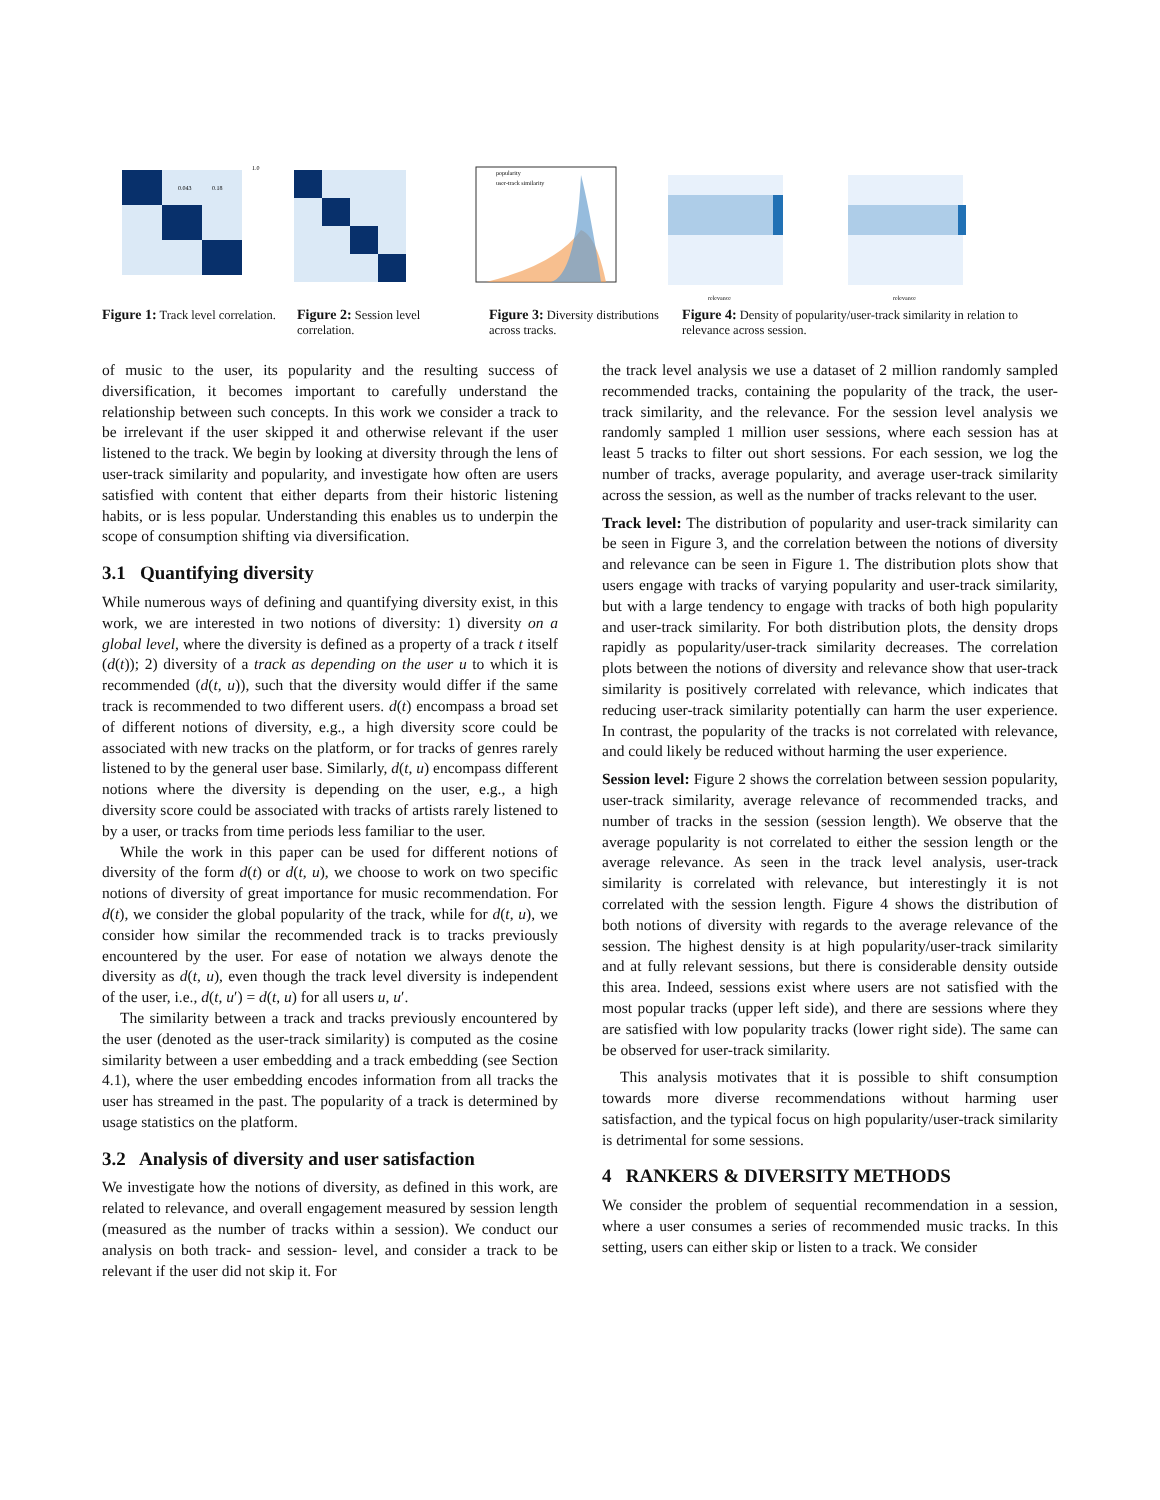0.043
0.18
1.0
popularity
user-track similarity
relevance
relevance
Figure 1: Track level correlation.
Figure 2: Session level correlation.
Figure 3: Diversity distributions across tracks.
Figure 4: Density of popularity/user-track similarity in relation to relevance across session.
of music to the user, its popularity and the resulting success of diversification, it becomes important to carefully understand the relationship between such concepts. In this work we consider a track to be irrelevant if the user skipped it and otherwise relevant if the user listened to the track. We begin by looking at diversity through the lens of user-track similarity and popularity, and investigate how often are users satisfied with content that either departs from their historic listening habits, or is less popular. Understanding this enables us to underpin the scope of consumption shifting via diversification.
3.1 Quantifying diversity
While numerous ways of defining and quantifying diversity exist, in this work, we are interested in two notions of diversity: 1) diversity on a global level, where the diversity is defined as a property of a track t itself (d(t)); 2) diversity of a track as depending on the user u to which it is recommended (d(t, u)), such that the diversity would differ if the same track is recommended to two different users. d(t) encompass a broad set of different notions of diversity, e.g., a high diversity score could be associated with new tracks on the platform, or for tracks of genres rarely listened to by the general user base. Similarly, d(t, u) encompass different notions where the diversity is depending on the user, e.g., a high diversity score could be associated with tracks of artists rarely listened to by a user, or tracks from time periods less familiar to the user.
While the work in this paper can be used for different notions of diversity of the form d(t) or d(t, u), we choose to work on two specific notions of diversity of great importance for music recommendation. For d(t), we consider the global popularity of the track, while for d(t, u), we consider how similar the recommended track is to tracks previously encountered by the user. For ease of notation we always denote the diversity as d(t, u), even though the track level diversity is independent of the user, i.e., d(t, u′) = d(t, u) for all users u, u′.
The similarity between a track and tracks previously encountered by the user (denoted as the user-track similarity) is computed as the cosine similarity between a user embedding and a track embedding (see Section 4.1), where the user embedding encodes information from all tracks the user has streamed in the past. The popularity of a track is determined by usage statistics on the platform.
3.2 Analysis of diversity and user satisfaction
We investigate how the notions of diversity, as defined in this work, are related to relevance, and overall engagement measured by session length (measured as the number of tracks within a session). We conduct our analysis on both track- and session- level, and consider a track to be relevant if the user did not skip it. For
the track level analysis we use a dataset of 2 million randomly sampled recommended tracks, containing the popularity of the track, the user-track similarity, and the relevance. For the session level analysis we randomly sampled 1 million user sessions, where each session has at least 5 tracks to filter out short sessions. For each session, we log the number of tracks, average popularity, and average user-track similarity across the session, as well as the number of tracks relevant to the user.
Track level: The distribution of popularity and user-track similarity can be seen in Figure 3, and the correlation between the notions of diversity and relevance can be seen in Figure 1. The distribution plots show that users engage with tracks of varying popularity and user-track similarity, but with a large tendency to engage with tracks of both high popularity and user-track similarity. For both distribution plots, the density drops rapidly as popularity/user-track similarity decreases. The correlation plots between the notions of diversity and relevance show that user-track similarity is positively correlated with relevance, which indicates that reducing user-track similarity potentially can harm the user experience. In contrast, the popularity of the tracks is not correlated with relevance, and could likely be reduced without harming the user experience.
Session level: Figure 2 shows the correlation between session popularity, user-track similarity, average relevance of recommended tracks, and number of tracks in the session (session length). We observe that the average popularity is not correlated to either the session length or the average relevance. As seen in the track level analysis, user-track similarity is correlated with relevance, but interestingly it is not correlated with the session length. Figure 4 shows the distribution of both notions of diversity with regards to the average relevance of the session. The highest density is at high popularity/user-track similarity and at fully relevant sessions, but there is considerable density outside this area. Indeed, sessions exist where users are not satisfied with the most popular tracks (upper left side), and there are sessions where they are satisfied with low popularity tracks (lower right side). The same can be observed for user-track similarity.
This analysis motivates that it is possible to shift consumption towards more diverse recommendations without harming user satisfaction, and the typical focus on high popularity/user-track similarity is detrimental for some sessions.
4 RANKERS & DIVERSITY METHODS
We consider the problem of sequential recommendation in a session, where a user consumes a series of recommended music tracks. In this setting, users can either skip or listen to a track. We consider